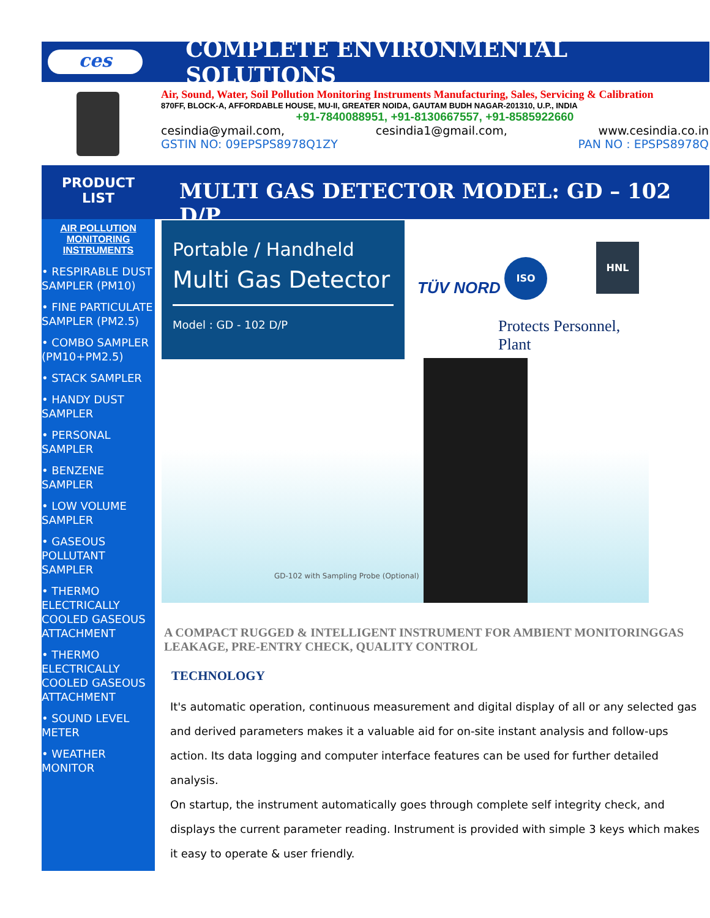ces
COMPLETE ENVIRONMENTAL SOLUTIONS
Air, Sound, Water, Soil Pollution Monitoring Instruments Manufacturing, Sales, Servicing & Calibration
870FF, BLOCK-A, AFFORDABLE HOUSE, MU-II, GREATER NOIDA, GAUTAM BUDH NAGAR-201310, U.P., INDIA
+91-7840088951, +91-8130667557, +91-8585922660
cesindia@ymail.com, cesindia1@gmail.com, www.cesindia.co.in
GSTIN NO: 09EPSPS8978Q1ZY PAN NO : EPSPS8978Q
PRODUCT
LIST
AIR POLLUTION
MONITORING
INSTRUMENTS
• RESPIRABLE DUST SAMPLER (PM10)
• FINE PARTICULATE SAMPLER (PM2.5)
• COMBO SAMPLER (PM10+PM2.5)
• STACK SAMPLER
• HANDY DUST SAMPLER
• PERSONAL SAMPLER
• BENZENE SAMPLER
• LOW VOLUME SAMPLER
• GASEOUS POLLUTANT SAMPLER
• THERMO ELECTRICALLY COOLED GASEOUS ATTACHMENT
• THERMO ELECTRICALLY COOLED GASEOUS ATTACHMENT
• SOUND LEVEL METER
• WEATHER MONITOR
MULTI GAS DETECTOR MODEL: GD – 102 D/P
Portable / Handheld
Multi Gas Detector
Model : GD - 102 D/P
TÜV NORD
ISO
HNL
Protects Personnel,
Plant
GD-102 with Sampling Probe (Optional)
A COMPACT RUGGED & INTELLIGENT INSTRUMENT FOR AMBIENT MONITORINGGAS LEAKAGE, PRE-ENTRY CHECK, QUALITY CONTROL
TECHNOLOGY
It's automatic operation, continuous measurement and digital display of all or any selected gas and derived parameters makes it a valuable aid for on-site instant analysis and follow-ups action. Its data logging and computer interface features can be used for further detailed analysis.
On startup, the instrument automatically goes through complete self integrity check, and displays the current parameter reading. Instrument is provided with simple 3 keys which makes it easy to operate & user friendly.